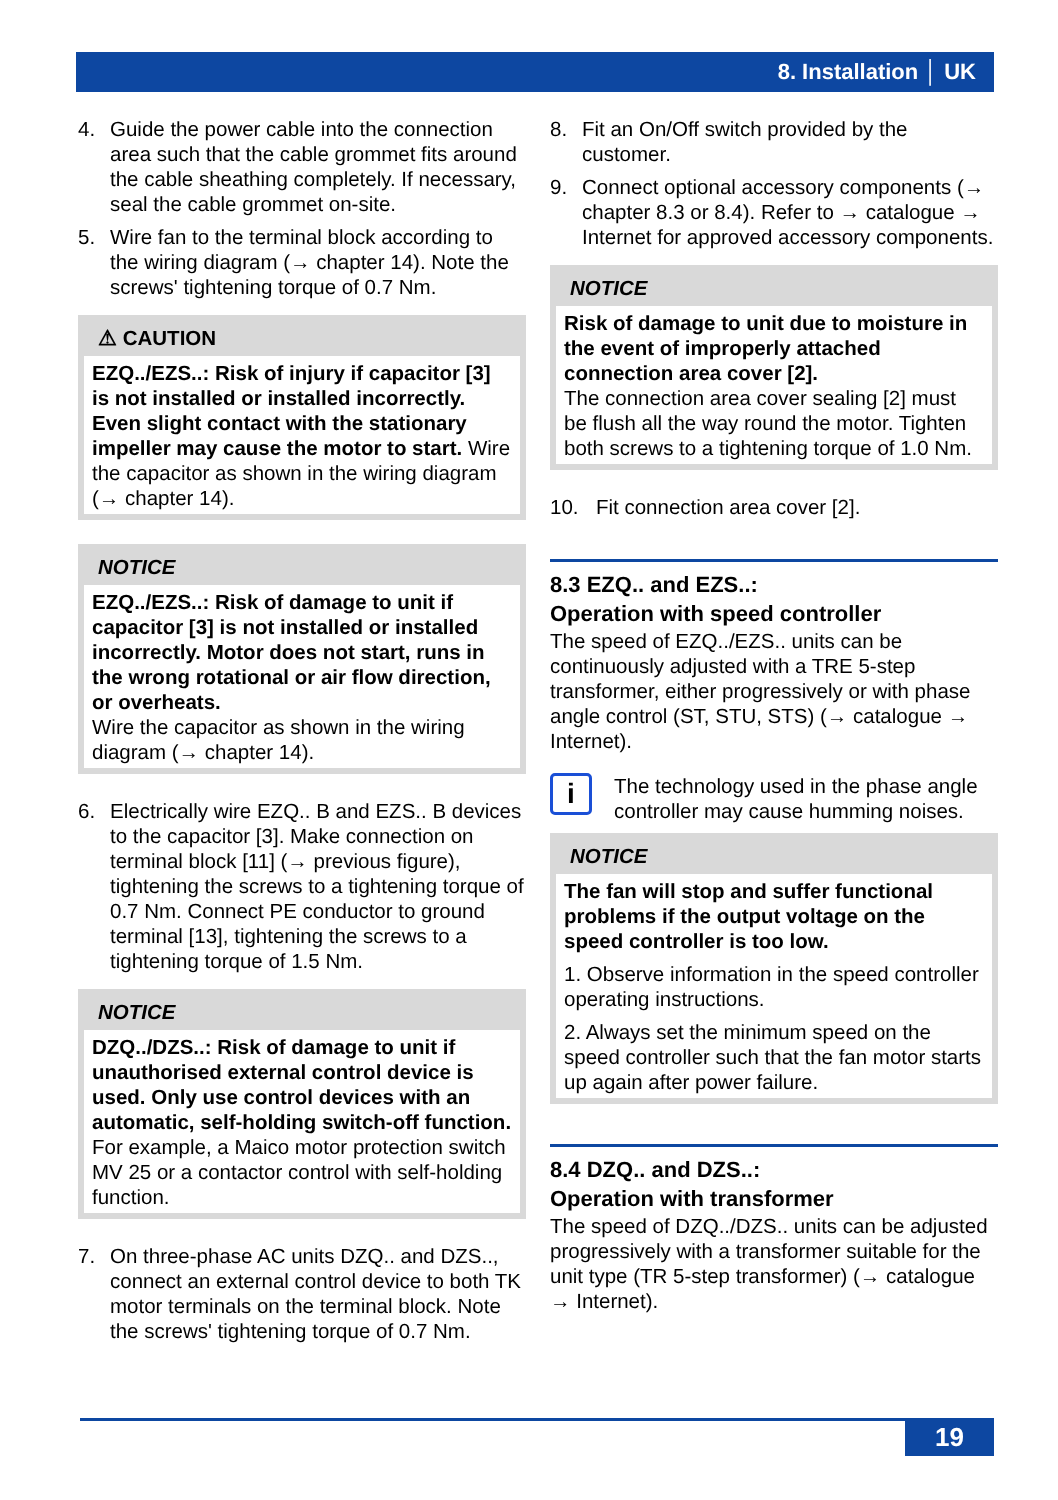8. Installation │ UK
4. Guide the power cable into the connection area such that the cable grommet fits around the cable sheathing completely. If necessary, seal the cable grommet on-site.
5. Wire fan to the terminal block according to the wiring diagram (→ chapter 14). Note the screws' tightening torque of 0.7 Nm.
⚠ CAUTION
EZQ../EZS..: Risk of injury if capacitor [3] is not installed or installed incorrectly. Even slight contact with the stationary impeller may cause the motor to start. Wire the capacitor as shown in the wiring diagram (→ chapter 14).
NOTICE
EZQ../EZS..: Risk of damage to unit if capacitor [3] is not installed or installed incorrectly. Motor does not start, runs in the wrong rotational or air flow direction, or overheats.
Wire the capacitor as shown in the wiring diagram (→ chapter 14).
6. Electrically wire EZQ.. B and EZS.. B devices to the capacitor [3]. Make connection on terminal block [11] (→ previous figure), tightening the screws to a tightening torque of 0.7 Nm. Connect PE conductor to ground terminal [13], tightening the screws to a tightening torque of 1.5 Nm.
NOTICE
DZQ../DZS..: Risk of damage to unit if unauthorised external control device is used. Only use control devices with an automatic, self-holding switch-off function. For example, a Maico motor protection switch MV 25 or a contactor control with self-holding function.
7. On three-phase AC units DZQ.. and DZS.., connect an external control device to both TK motor terminals on the terminal block. Note the screws' tightening torque of 0.7 Nm.
8. Fit an On/Off switch provided by the customer.
9. Connect optional accessory components (→ chapter 8.3 or 8.4). Refer to → catalogue → Internet for approved accessory components.
NOTICE
Risk of damage to unit due to moisture in the event of improperly attached connection area cover [2].
The connection area cover sealing [2] must be flush all the way round the motor. Tighten both screws to a tightening torque of 1.0 Nm.
10. Fit connection area cover [2].
8.3 EZQ.. and EZS..:
Operation with speed controller
The speed of EZQ../EZS.. units can be continuously adjusted with a TRE 5-step transformer, either progressively or with phase angle control (ST, STU, STS) (→ catalogue → Internet).
i The technology used in the phase angle controller may cause humming noises.
NOTICE
The fan will stop and suffer functional problems if the output voltage on the speed controller is too low.
1. Observe information in the speed controller operating instructions.
2. Always set the minimum speed on the speed controller such that the fan motor starts up again after power failure.
8.4 DZQ.. and DZS..:
Operation with transformer
The speed of DZQ../DZS.. units can be adjusted progressively with a transformer suitable for the unit type (TR 5-step transformer) (→ catalogue → Internet).
19